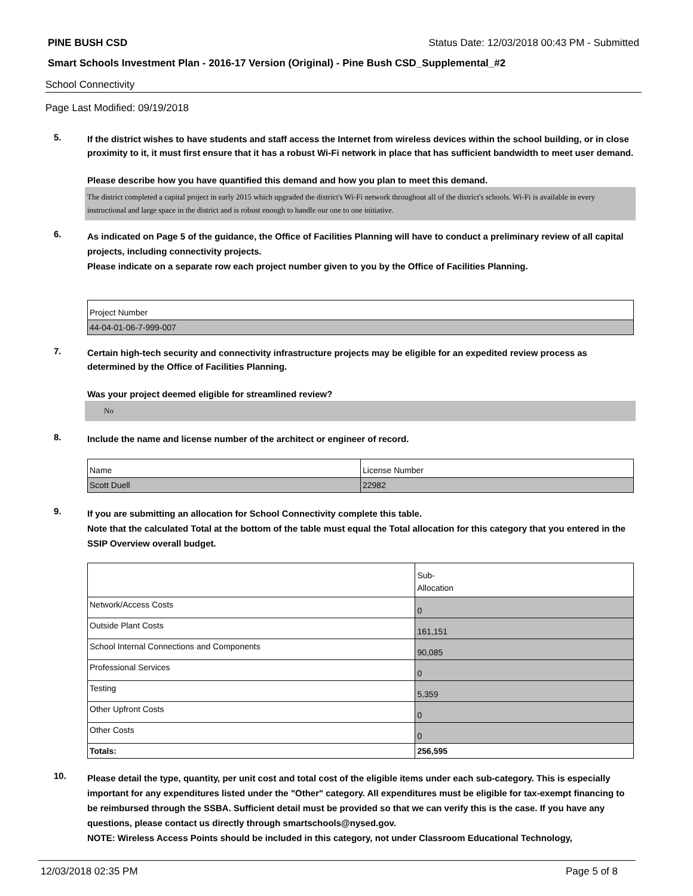PINE BUSH CSD Status Date: 12/03/2018 00:43 PM - Submitted
Smart Schools Investment Plan - 2016-17 Version (Original) - Pine Bush CSD_Supplemental_#2
School Connectivity
Page Last Modified: 09/19/2018
5.
If the district wishes to have students and staff access the Internet from wireless devices within the school building, or in close proximity to it, it must first ensure that it has a robust Wi-Fi network in place that has sufficient bandwidth to meet user demand.
Please describe how you have quantified this demand and how you plan to meet this demand.
The district completed a capital project in early 2015 which upgraded the district's Wi-Fi network throughout all of the district's schools. Wi-Fi is available in every instructional and large space in the district and is robust enough to handle our one to one initiative.
6.
As indicated on Page 5 of the guidance, the Office of Facilities Planning will have to conduct a preliminary review of all capital projects, including connectivity projects.
Please indicate on a separate row each project number given to you by the Office of Facilities Planning.
| Project Number |
| 44-04-01-06-7-999-007 |
7.
Certain high-tech security and connectivity infrastructure projects may be eligible for an expedited review process as determined by the Office of Facilities Planning.
Was your project deemed eligible for streamlined review?
No
8.
Include the name and license number of the architect or engineer of record.
| Name | License Number |
| Scott Duell | 22982 |
9.
If you are submitting an allocation for School Connectivity complete this table.
Note that the calculated Total at the bottom of the table must equal the Total allocation for this category that you entered in the SSIP Overview overall budget.
| | Sub- Allocation |
| Network/Access Costs | 0 |
| Outside Plant Costs | 161,151 |
| School Internal Connections and Components | 90,085 |
| Professional Services | 0 |
| Testing | 5,359 |
| Other Upfront Costs | 0 |
| Other Costs | 0 |
| Totals: | 256,595 |
10.
Please detail the type, quantity, per unit cost and total cost of the eligible items under each sub-category. This is especially important for any expenditures listed under the "Other" category. All expenditures must be eligible for tax-exempt financing to be reimbursed through the SSBA. Sufficient detail must be provided so that we can verify this is the case. If you have any questions, please contact us directly through smartschools@nysed.gov.
NOTE: Wireless Access Points should be included in this category, not under Classroom Educational Technology,
12/03/2018 02:35 PM Page 5 of 8